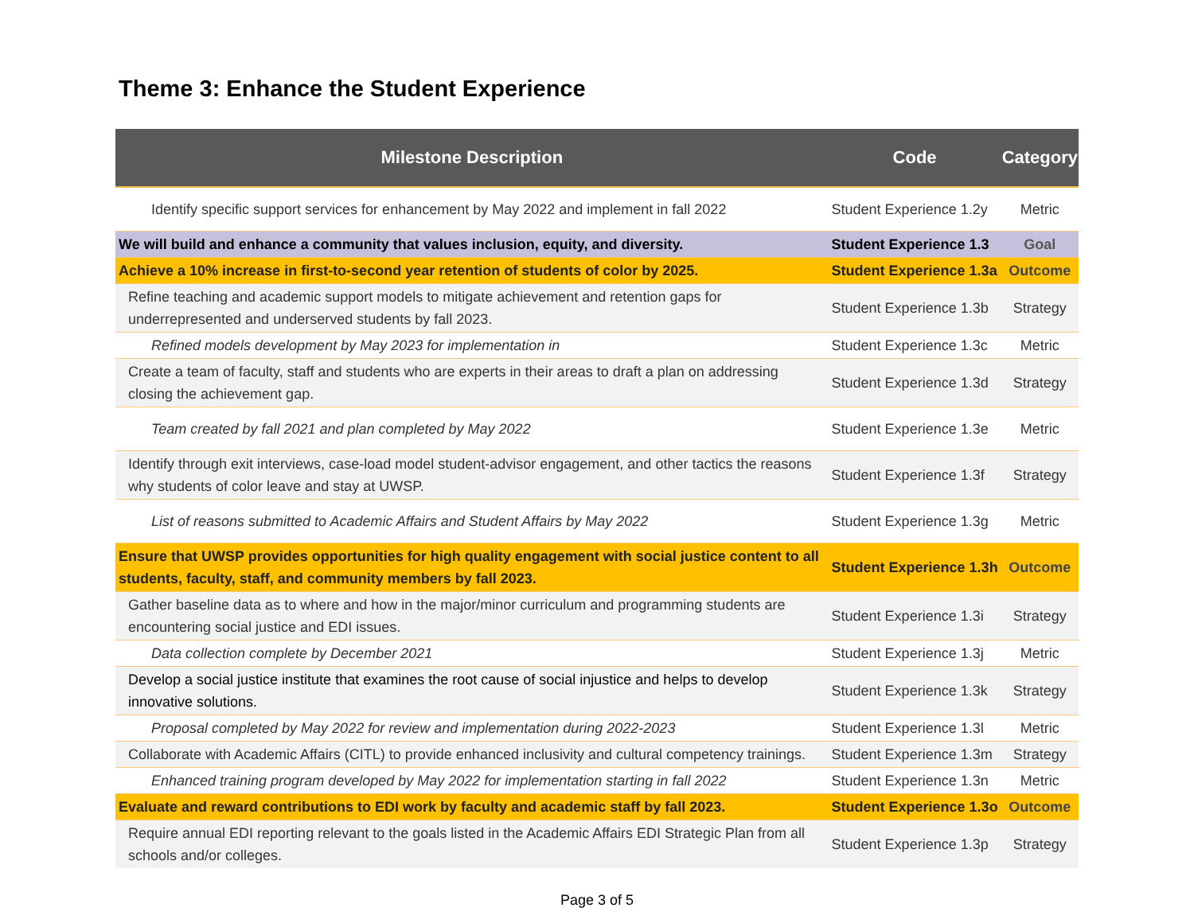Theme 3: Enhance the Student Experience
| Milestone Description | Code | Category |
| --- | --- | --- |
| Identify specific support services for enhancement by May 2022 and implement in fall 2022 | Student Experience 1.2y | Metric |
| We will build and enhance a community that values inclusion, equity, and diversity. | Student Experience 1.3 | Goal |
| Achieve a 10% increase in first-to-second year retention of students of color by 2025. | Student Experience 1.3a | Outcome |
| Refine teaching and academic support models to mitigate achievement and retention gaps for underrepresented and underserved students by fall 2023. | Student Experience 1.3b | Strategy |
| Refined models development by May 2023 for implementation in | Student Experience 1.3c | Metric |
| Create a team of faculty, staff and students who are experts in their areas to draft a plan on addressing closing the achievement gap. | Student Experience 1.3d | Strategy |
| Team created by fall 2021 and plan completed by May 2022 | Student Experience 1.3e | Metric |
| Identify through exit interviews, case-load model student-advisor engagement, and other tactics the reasons why students of color leave and stay at UWSP. | Student Experience 1.3f | Strategy |
| List of reasons submitted to Academic Affairs and Student Affairs by May 2022 | Student Experience 1.3g | Metric |
| Ensure that UWSP provides opportunities for high quality engagement with social justice content to all students, faculty, staff, and community members by fall 2023. | Student Experience 1.3h | Outcome |
| Gather baseline data as to where and how in the major/minor curriculum and programming students are encountering social justice and EDI issues. | Student Experience 1.3i | Strategy |
| Data collection complete by December 2021 | Student Experience 1.3j | Metric |
| Develop a social justice institute that examines the root cause of social injustice and helps to develop innovative solutions. | Student Experience 1.3k | Strategy |
| Proposal completed by May 2022 for review and implementation during 2022-2023 | Student Experience 1.3l | Metric |
| Collaborate with Academic Affairs (CITL) to provide enhanced inclusivity and cultural competency trainings. | Student Experience 1.3m | Strategy |
| Enhanced training program developed by May 2022 for implementation starting in fall 2022 | Student Experience 1.3n | Metric |
| Evaluate and reward contributions to EDI work by faculty and academic staff by fall 2023. | Student Experience 1.3o | Outcome |
| Require annual EDI reporting relevant to the goals listed in the Academic Affairs EDI Strategic Plan from all schools and/or colleges. | Student Experience 1.3p | Strategy |
Page 3 of 5